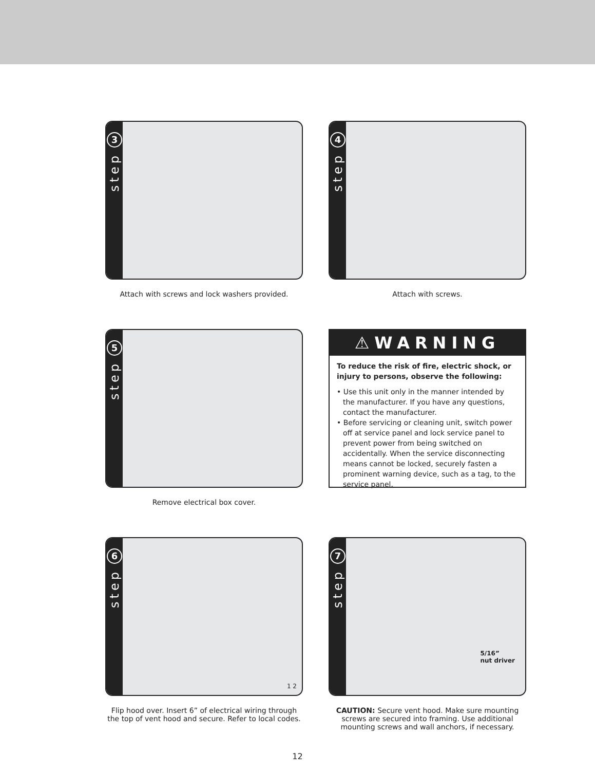3
step
Attach with screws and lock washers provided.
4
step
Attach with screws.
5
step
Remove electrical box cover.
⚠WARNING
To reduce the risk of fire, electric shock, or injury to persons, observe the following:
• Use this unit only in the manner intended by the manufacturer. If you have any questions, contact the manufacturer.
• Before servicing or cleaning unit, switch power off at service panel and lock service panel to prevent power from being switched on accidentally. When the service disconnecting means cannot be locked, securely fasten a prominent warning device, such as a tag, to the service panel.
6
step
1 2
Flip hood over. Insert 6” of electrical wiring through the top of vent hood and secure. Refer to local codes.
7
step
5/16”
nut driver
CAUTION: Secure vent hood. Make sure mounting screws are secured into framing. Use additional mounting screws and wall anchors, if necessary.
12